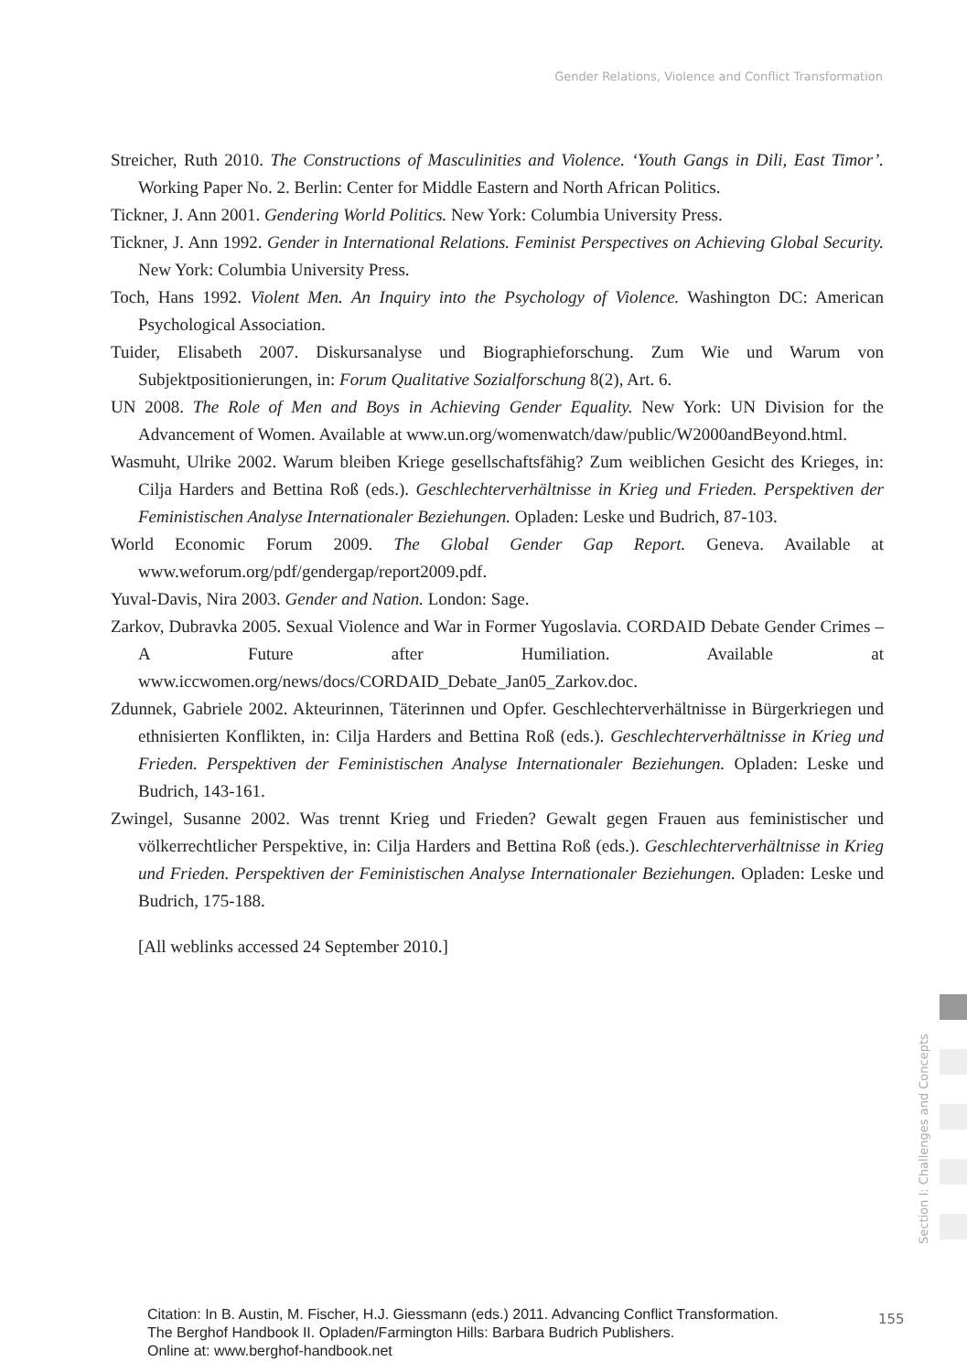Gender Relations, Violence and Conflict Transformation
Streicher, Ruth 2010. The Constructions of Masculinities and Violence. ‘Youth Gangs in Dili, East Timor’. Working Paper No. 2. Berlin: Center for Middle Eastern and North African Politics.
Tickner, J. Ann 2001. Gendering World Politics. New York: Columbia University Press.
Tickner, J. Ann 1992. Gender in International Relations. Feminist Perspectives on Achieving Global Security. New York: Columbia University Press.
Toch, Hans 1992. Violent Men. An Inquiry into the Psychology of Violence. Washington DC: American Psychological Association.
Tuider, Elisabeth 2007. Diskursanalyse und Biographieforschung. Zum Wie und Warum von Subjektpositionierungen, in: Forum Qualitative Sozialforschung 8(2), Art. 6.
UN 2008. The Role of Men and Boys in Achieving Gender Equality. New York: UN Division for the Advancement of Women. Available at www.un.org/womenwatch/daw/public/W2000andBeyond.html.
Wasmuht, Ulrike 2002. Warum bleiben Kriege gesellschaftsfähig? Zum weiblichen Gesicht des Krieges, in: Cilja Harders and Bettina Roß (eds.). Geschlechterverhältnisse in Krieg und Frieden. Perspektiven der Feministischen Analyse Internationaler Beziehungen. Opladen: Leske und Budrich, 87-103.
World Economic Forum 2009. The Global Gender Gap Report. Geneva. Available at www.weforum.org/pdf/gendergap/report2009.pdf.
Yuval-Davis, Nira 2003. Gender and Nation. London: Sage.
Zarkov, Dubravka 2005. Sexual Violence and War in Former Yugoslavia. CORDAID Debate Gender Crimes – A Future after Humiliation. Available at www.iccwomen.org/news/docs/CORDAID_Debate_Jan05_Zarkov.doc.
Zdunnek, Gabriele 2002. Akteurinnen, Täterinnen und Opfer. Geschlechterverhältnisse in Bürgerkriegen und ethnisierten Konflikten, in: Cilja Harders and Bettina Roß (eds.). Geschlechterverhältnisse in Krieg und Frieden. Perspektiven der Feministischen Analyse Internationaler Beziehungen. Opladen: Leske und Budrich, 143-161.
Zwingel, Susanne 2002. Was trennt Krieg und Frieden? Gewalt gegen Frauen aus feministischer und völkerrechtlicher Perspektive, in: Cilja Harders and Bettina Roß (eds.). Geschlechterverhältnisse in Krieg und Frieden. Perspektiven der Feministischen Analyse Internationaler Beziehungen. Opladen: Leske und Budrich, 175-188.
[All weblinks accessed 24 September 2010.]
Section I: Challenges and Concepts
Citation: In B. Austin, M. Fischer, H.J. Giessmann (eds.) 2011. Advancing Conflict Transformation.
The Berghof Handbook II. Opladen/Farmington Hills: Barbara Budrich Publishers.
Online at: www.berghof-handbook.net
155